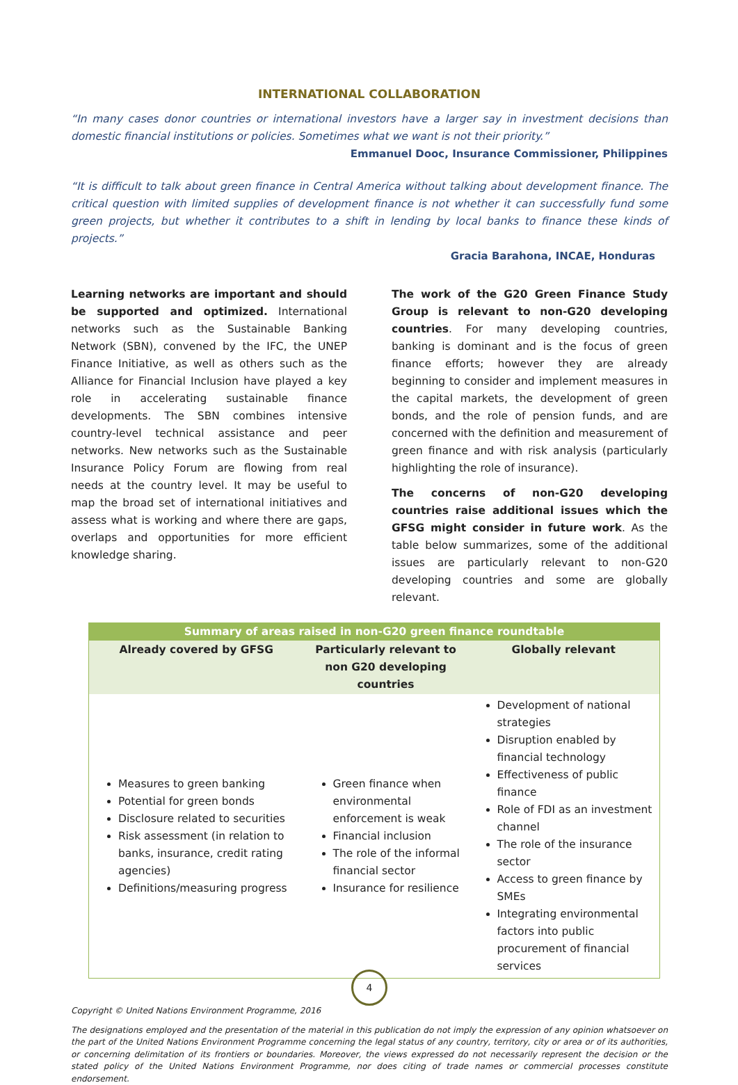INTERNATIONAL COLLABORATION
“In many cases donor countries or international investors have a larger say in investment decisions than domestic financial institutions or policies. Sometimes what we want is not their priority.”
Emmanuel Dooc, Insurance Commissioner, Philippines
“It is difficult to talk about green finance in Central America without talking about development finance. The critical question with limited supplies of development finance is not whether it can successfully fund some green projects, but whether it contributes to a shift in lending by local banks to finance these kinds of projects.”
Gracia Barahona, INCAE, Honduras
Learning networks are important and should be supported and optimized. International networks such as the Sustainable Banking Network (SBN), convened by the IFC, the UNEP Finance Initiative, as well as others such as the Alliance for Financial Inclusion have played a key role in accelerating sustainable finance developments. The SBN combines intensive country-level technical assistance and peer networks. New networks such as the Sustainable Insurance Policy Forum are flowing from real needs at the country level. It may be useful to map the broad set of international initiatives and assess what is working and where there are gaps, overlaps and opportunities for more efficient knowledge sharing.
The work of the G20 Green Finance Study Group is relevant to non-G20 developing countries. For many developing countries, banking is dominant and is the focus of green finance efforts; however they are already beginning to consider and implement measures in the capital markets, the development of green bonds, and the role of pension funds, and are concerned with the definition and measurement of green finance and with risk analysis (particularly highlighting the role of insurance).
The concerns of non-G20 developing countries raise additional issues which the GFSG might consider in future work. As the table below summarizes, some of the additional issues are particularly relevant to non-G20 developing countries and some are globally relevant.
| Summary of areas raised in non-G20 green finance roundtable | | |
| --- | --- | --- |
| Already covered by GFSG | Particularly relevant to non G20 developing countries | Globally relevant |
| Measures to green banking Potential for green bonds Disclosure related to securities Risk assessment (in relation to banks, insurance, credit rating agencies) Definitions/measuring progress | Green finance when environmental enforcement is weak Financial inclusion The role of the informal financial sector Insurance for resilience | Development of national strategies Disruption enabled by financial technology Effectiveness of public finance Role of FDI as an investment channel The role of the insurance sector Access to green finance by SMEs Integrating environmental factors into public procurement of financial services |
Copyright © United Nations Environment Programme, 2016
The designations employed and the presentation of the material in this publication do not imply the expression of any opinion whatsoever on the part of the United Nations Environment Programme concerning the legal status of any country, territory, city or area or of its authorities, or concerning delimitation of its frontiers or boundaries. Moreover, the views expressed do not necessarily represent the decision or the stated policy of the United Nations Environment Programme, nor does citing of trade names or commercial processes constitute endorsement.
4